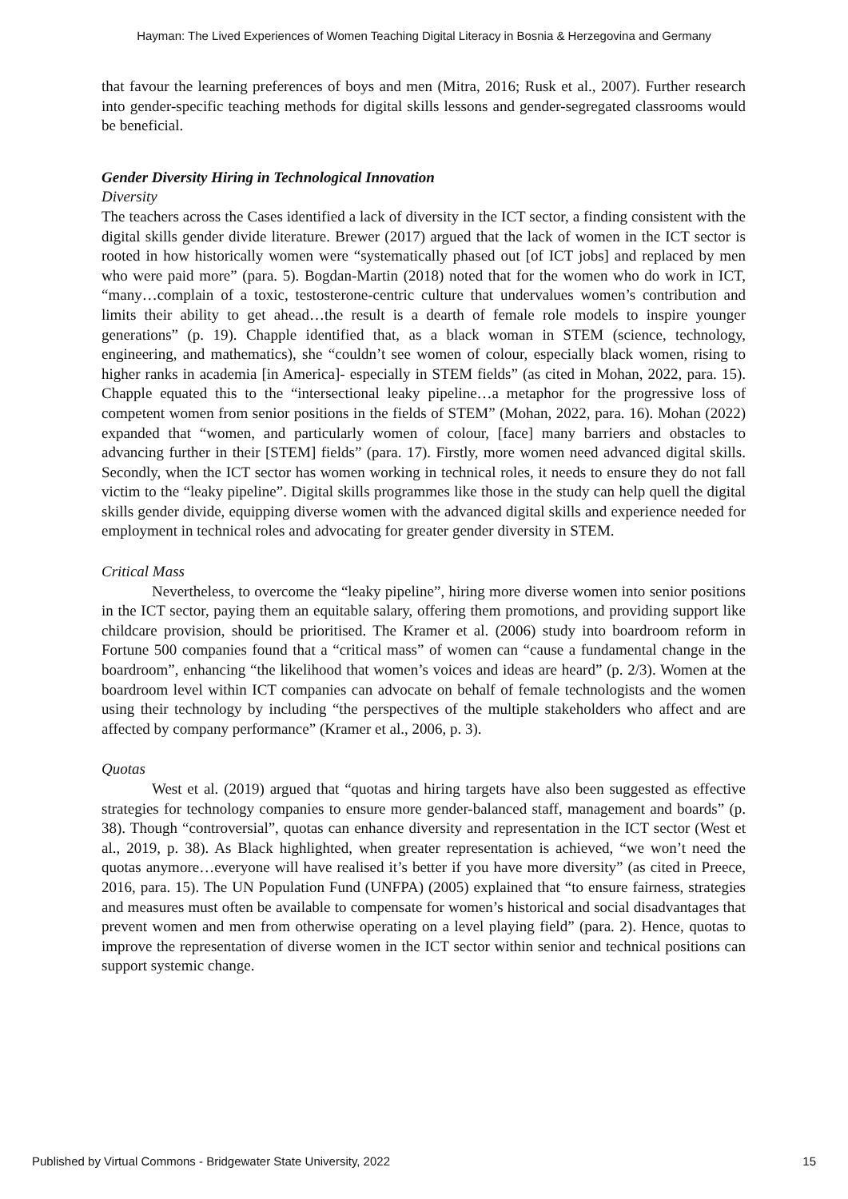Hayman: The Lived Experiences of Women Teaching Digital Literacy in Bosnia & Herzegovina and Germany
that favour the learning preferences of boys and men (Mitra, 2016; Rusk et al., 2007). Further research into gender-specific teaching methods for digital skills lessons and gender-segregated classrooms would be beneficial.
Gender Diversity Hiring in Technological Innovation
Diversity
The teachers across the Cases identified a lack of diversity in the ICT sector, a finding consistent with the digital skills gender divide literature. Brewer (2017) argued that the lack of women in the ICT sector is rooted in how historically women were “systematically phased out [of ICT jobs] and replaced by men who were paid more” (para. 5). Bogdan-Martin (2018) noted that for the women who do work in ICT, “many…complain of a toxic, testosterone-centric culture that undervalues women’s contribution and limits their ability to get ahead…the result is a dearth of female role models to inspire younger generations” (p. 19). Chapple identified that, as a black woman in STEM (science, technology, engineering, and mathematics), she “couldn’t see women of colour, especially black women, rising to higher ranks in academia [in America]- especially in STEM fields” (as cited in Mohan, 2022, para. 15). Chapple equated this to the “intersectional leaky pipeline…a metaphor for the progressive loss of competent women from senior positions in the fields of STEM” (Mohan, 2022, para. 16). Mohan (2022) expanded that “women, and particularly women of colour, [face] many barriers and obstacles to advancing further in their [STEM] fields” (para. 17). Firstly, more women need advanced digital skills. Secondly, when the ICT sector has women working in technical roles, it needs to ensure they do not fall victim to the “leaky pipeline”. Digital skills programmes like those in the study can help quell the digital skills gender divide, equipping diverse women with the advanced digital skills and experience needed for employment in technical roles and advocating for greater gender diversity in STEM.
Critical Mass
Nevertheless, to overcome the “leaky pipeline”, hiring more diverse women into senior positions in the ICT sector, paying them an equitable salary, offering them promotions, and providing support like childcare provision, should be prioritised. The Kramer et al. (2006) study into boardroom reform in Fortune 500 companies found that a “critical mass” of women can “cause a fundamental change in the boardroom”, enhancing “the likelihood that women’s voices and ideas are heard” (p. 2/3). Women at the boardroom level within ICT companies can advocate on behalf of female technologists and the women using their technology by including “the perspectives of the multiple stakeholders who affect and are affected by company performance” (Kramer et al., 2006, p. 3).
Quotas
West et al. (2019) argued that “quotas and hiring targets have also been suggested as effective strategies for technology companies to ensure more gender-balanced staff, management and boards” (p. 38). Though “controversial”, quotas can enhance diversity and representation in the ICT sector (West et al., 2019, p. 38). As Black highlighted, when greater representation is achieved, “we won’t need the quotas anymore…everyone will have realised it’s better if you have more diversity” (as cited in Preece, 2016, para. 15). The UN Population Fund (UNFPA) (2005) explained that “to ensure fairness, strategies and measures must often be available to compensate for women’s historical and social disadvantages that prevent women and men from otherwise operating on a level playing field” (para. 2). Hence, quotas to improve the representation of diverse women in the ICT sector within senior and technical positions can support systemic change.
Published by Virtual Commons - Bridgewater State University, 2022 15